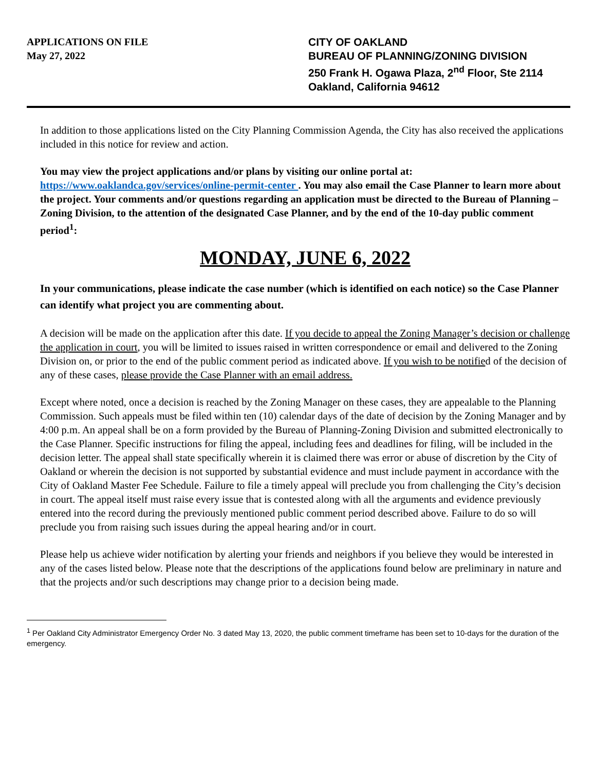APPLICATIONS ON FILE
May 27, 2022
CITY OF OAKLAND
BUREAU OF PLANNING/ZONING DIVISION
250 Frank H. Ogawa Plaza, 2<sup>nd</sup> Floor, Ste 2114
Oakland, California 94612
In addition to those applications listed on the City Planning Commission Agenda, the City has also received the applications included in this notice for review and action.
You may view the project applications and/or plans by visiting our online portal at: https://www.oaklandca.gov/services/online-permit-center . You may also email the Case Planner to learn more about the project. Your comments and/or questions regarding an application must be directed to the Bureau of Planning – Zoning Division, to the attention of the designated Case Planner, and by the end of the 10-day public comment period<sup>1</sup>:
MONDAY, JUNE 6, 2022
In your communications, please indicate the case number (which is identified on each notice) so the Case Planner can identify what project you are commenting about.
A decision will be made on the application after this date. If you decide to appeal the Zoning Manager’s decision or challenge the application in court, you will be limited to issues raised in written correspondence or email and delivered to the Zoning Division on, or prior to the end of the public comment period as indicated above. If you wish to be notified of the decision of any of these cases, please provide the Case Planner with an email address.
Except where noted, once a decision is reached by the Zoning Manager on these cases, they are appealable to the Planning Commission. Such appeals must be filed within ten (10) calendar days of the date of decision by the Zoning Manager and by 4:00 p.m. An appeal shall be on a form provided by the Bureau of Planning-Zoning Division and submitted electronically to the Case Planner. Specific instructions for filing the appeal, including fees and deadlines for filing, will be included in the decision letter. The appeal shall state specifically wherein it is claimed there was error or abuse of discretion by the City of Oakland or wherein the decision is not supported by substantial evidence and must include payment in accordance with the City of Oakland Master Fee Schedule. Failure to file a timely appeal will preclude you from challenging the City’s decision in court. The appeal itself must raise every issue that is contested along with all the arguments and evidence previously entered into the record during the previously mentioned public comment period described above. Failure to do so will preclude you from raising such issues during the appeal hearing and/or in court.
Please help us achieve wider notification by alerting your friends and neighbors if you believe they would be interested in any of the cases listed below. Please note that the descriptions of the applications found below are preliminary in nature and that the projects and/or such descriptions may change prior to a decision being made.
<sup>1</sup> Per Oakland City Administrator Emergency Order No. 3 dated May 13, 2020, the public comment timeframe has been set to 10-days for the duration of the emergency.